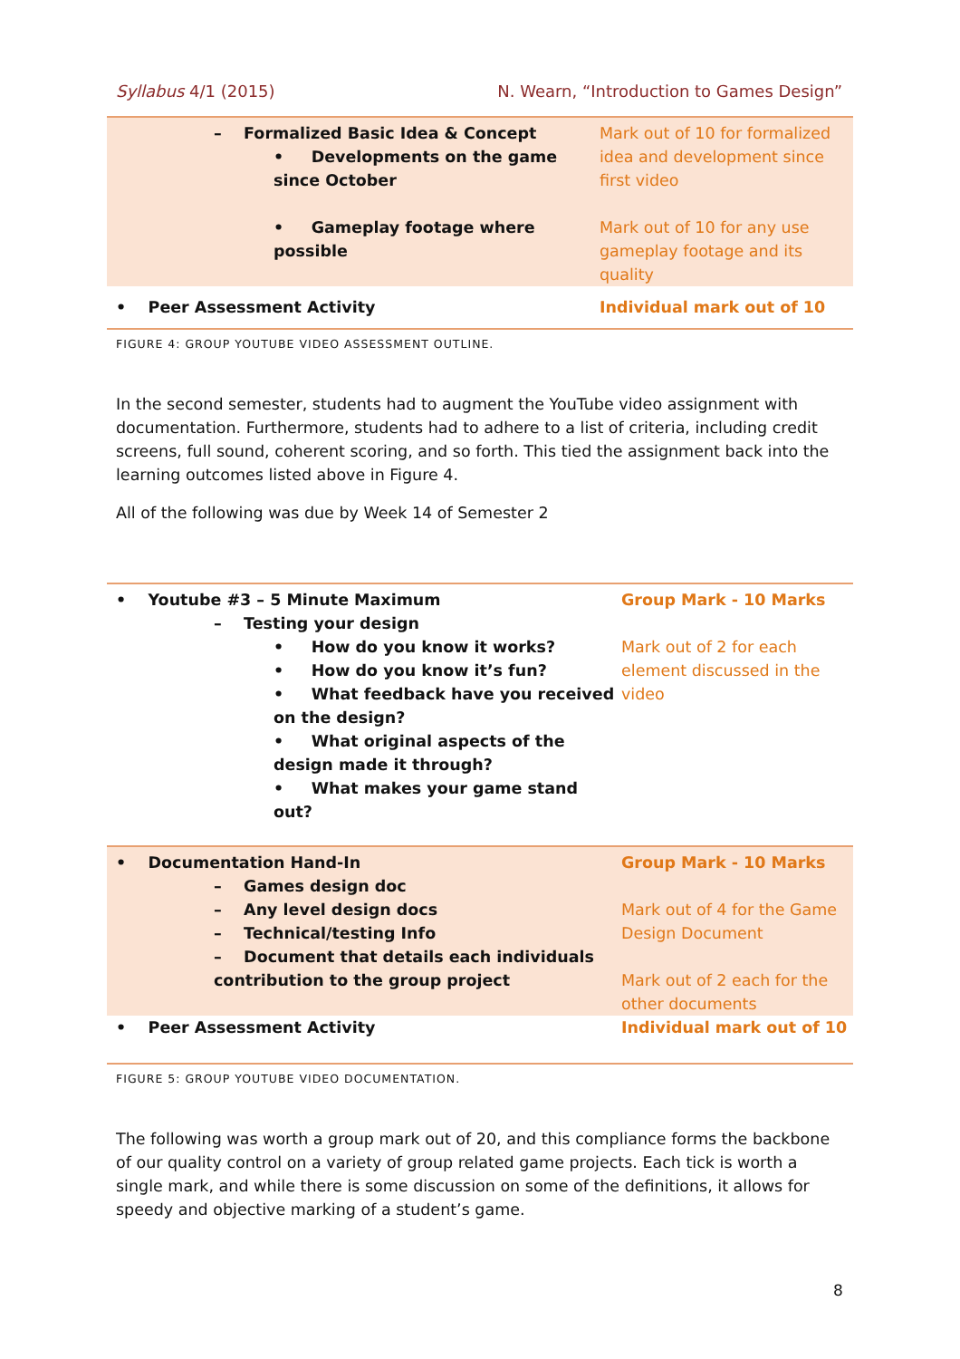Syllabus 4/1 (2015) N. Wearn, “Introduction to Games Design”
| – Formalized Basic Idea & Concept • Developments on the game since October • Gameplay footage where possible | Mark out of 10 for formalized idea and development since first video Mark out of 10 for any use gameplay footage and its quality |
| • Peer Assessment Activity | Individual mark out of 10 |
FIGURE 4: GROUP YOUTUBE VIDEO ASSESSMENT OUTLINE.
In the second semester, students had to augment the YouTube video assignment with documentation. Furthermore, students had to adhere to a list of criteria, including credit screens, full sound, coherent scoring, and so forth. This tied the assignment back into the learning outcomes listed above in Figure 4.
All of the following was due by Week 14 of Semester 2
| • Youtube #3 – 5 Minute Maximum – Testing your design • How do you know it works? • How do you know it’s fun? • What feedback have you received on the design? • What original aspects of the design made it through? • What makes your game stand out? | Group Mark - 10 Marks Mark out of 2 for each element discussed in the video |
| • Documentation Hand-In – Games design doc – Any level design docs – Technical/testing Info – Document that details each individuals contribution to the group project | Group Mark - 10 Marks Mark out of 4 for the Game Design Document Mark out of 2 each for the other documents |
| • Peer Assessment Activity | Individual mark out of 10 |
FIGURE 5: GROUP YOUTUBE VIDEO DOCUMENTATION.
The following was worth a group mark out of 20, and this compliance forms the backbone of our quality control on a variety of group related game projects. Each tick is worth a single mark, and while there is some discussion on some of the definitions, it allows for speedy and objective marking of a student’s game.
8